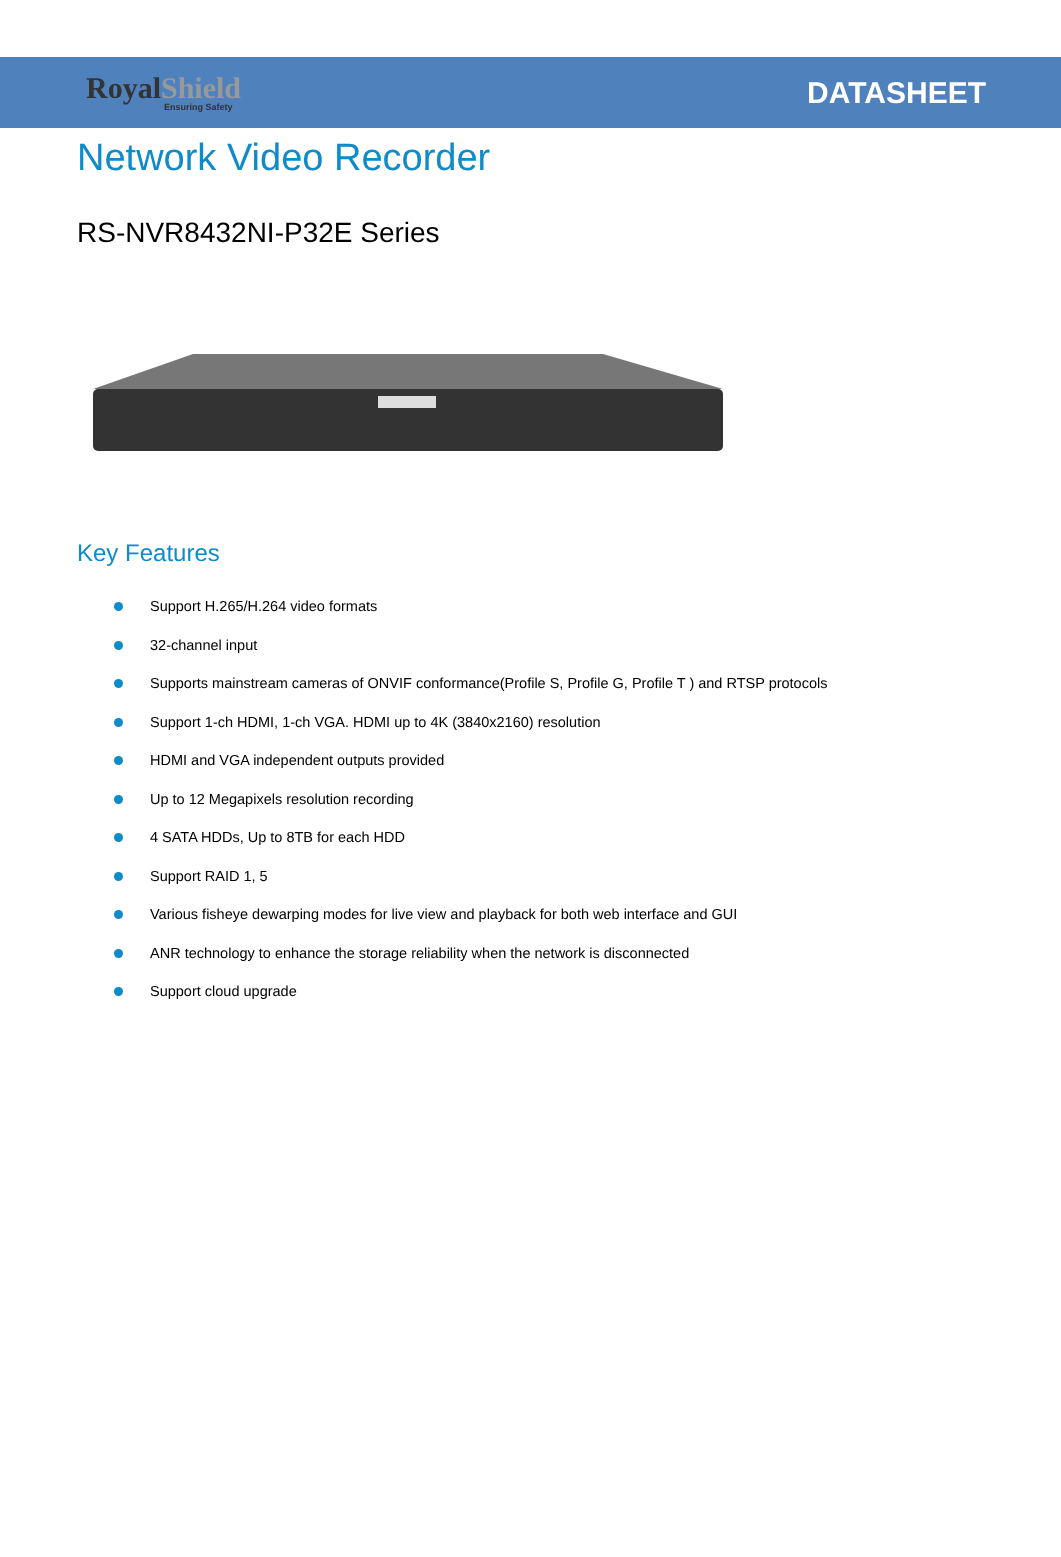RoyalShield
Ensuring Safety
DATASHEET
Network Video Recorder
RS-NVR8432NI-P32E Series
Key Features
Support H.265/H.264 video formats
32-channel input
Supports mainstream cameras of ONVIF conformance(Profile S, Profile G, Profile T ) and RTSP protocols
Support 1-ch HDMI, 1-ch VGA. HDMI up to 4K (3840x2160) resolution
HDMI and VGA independent outputs provided
Up to 12 Megapixels resolution recording
4 SATA HDDs, Up to 8TB for each HDD
Support RAID 1, 5
Various fisheye dewarping modes for live view and playback for both web interface and GUI
ANR technology to enhance the storage reliability when the network is disconnected
Support cloud upgrade